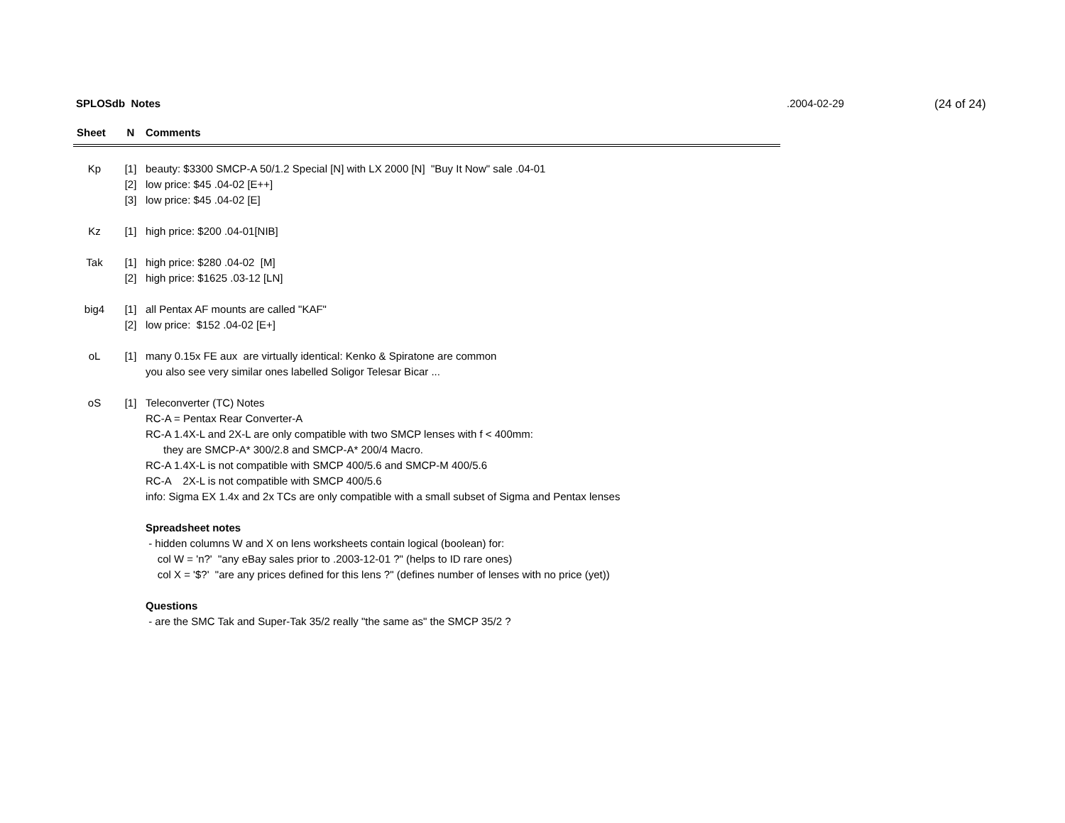SPLOSdb Notes .2004-02-29 (24 of 24)
| Sheet | N | Comments |
| --- | --- | --- |
| Kp | [1] | beauty: $3300 SMCP-A 50/1.2 Special [N] with LX 2000 [N] "Buy It Now" sale .04-01 |
| | [2] | low price: $45 .04-02 [E++] |
| | [3] | low price: $45 .04-02 [E] |
| Kz | [1] | high price: $200 .04-01[NIB] |
| Tak | [1] | high price: $280 .04-02 [M] |
| | [2] | high price: $1625 .03-12 [LN] |
| big4 | [1] | all Pentax AF mounts are called "KAF" |
| | [2] | low price: $152 .04-02 [E+] |
| oL | [1] | many 0.15x FE aux are virtually identical: Kenko & Spiratone are common |
| | | you also see very similar ones labelled Soligor Telesar Bicar ... |
| oS | [1] | Teleconverter (TC) Notes |
| | | RC-A = Pentax Rear Converter-A |
| | | RC-A 1.4X-L and 2X-L are only compatible with two SMCP lenses with f < 400mm: |
| | | they are SMCP-A* 300/2.8 and SMCP-A* 200/4 Macro. |
| | | RC-A 1.4X-L is not compatible with SMCP 400/5.6 and SMCP-M 400/5.6 |
| | | RC-A 2X-L is not compatible with SMCP 400/5.6 |
| | | info: Sigma EX 1.4x and 2x TCs are only compatible with a small subset of Sigma and Pentax lenses |
| | | Spreadsheet notes |
| | | - hidden columns W and X on lens worksheets contain logical (boolean) for: |
| | | col W = 'n?' "any eBay sales prior to .2003-12-01 ?" (helps to ID rare ones) |
| | | col X = '$?' "are any prices defined for this lens ?" (defines number of lenses with no price (yet)) |
| | | Questions |
| | | - are the SMC Tak and Super-Tak 35/2 really "the same as" the SMCP 35/2 ? |